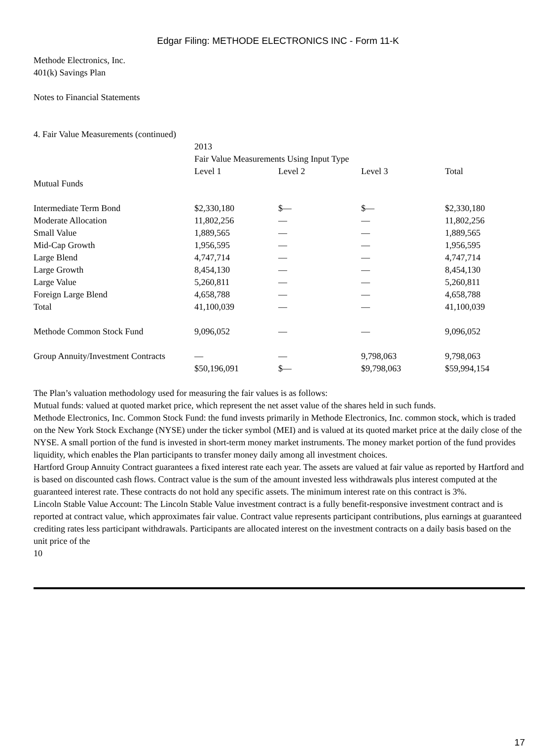Edgar Filing: METHODE ELECTRONICS INC - Form 11-K
Methode Electronics, Inc.
401(k) Savings Plan
Notes to Financial Statements
4. Fair Value Measurements (continued)
| | 2013 | | | |
| | Fair Value Measurements Using Input Type | | | |
| | Level 1 | Level 2 | Level 3 | Total |
| Mutual Funds | | | | |
| Intermediate Term Bond | $2,330,180 | $— | $— | $2,330,180 |
| Moderate Allocation | 11,802,256 | — | — | 11,802,256 |
| Small Value | 1,889,565 | — | — | 1,889,565 |
| Mid-Cap Growth | 1,956,595 | — | — | 1,956,595 |
| Large Blend | 4,747,714 | — | — | 4,747,714 |
| Large Growth | 8,454,130 | — | — | 8,454,130 |
| Large Value | 5,260,811 | — | — | 5,260,811 |
| Foreign Large Blend | 4,658,788 | — | — | 4,658,788 |
| Total | 41,100,039 | — | — | 41,100,039 |
| Methode Common Stock Fund | 9,096,052 | — | — | 9,096,052 |
| Group Annuity/Investment Contracts | — | — | 9,798,063 | 9,798,063 |
| | $50,196,091 | $— | $9,798,063 | $59,994,154 |
The Plan’s valuation methodology used for measuring the fair values is as follows:
Mutual funds: valued at quoted market price, which represent the net asset value of the shares held in such funds.
Methode Electronics, Inc. Common Stock Fund: the fund invests primarily in Methode Electronics, Inc. common stock, which is traded on the New York Stock Exchange (NYSE) under the ticker symbol (MEI) and is valued at its quoted market price at the daily close of the NYSE. A small portion of the fund is invested in short-term money market instruments. The money market portion of the fund provides liquidity, which enables the Plan participants to transfer money daily among all investment choices.
Hartford Group Annuity Contract guarantees a fixed interest rate each year. The assets are valued at fair value as reported by Hartford and is based on discounted cash flows. Contract value is the sum of the amount invested less withdrawals plus interest computed at the guaranteed interest rate. These contracts do not hold any specific assets. The minimum interest rate on this contract is 3%.
Lincoln Stable Value Account: The Lincoln Stable Value investment contract is a fully benefit-responsive investment contract and is reported at contract value, which approximates fair value. Contract value represents participant contributions, plus earnings at guaranteed crediting rates less participant withdrawals. Participants are allocated interest on the investment contracts on a daily basis based on the unit price of the
10
17